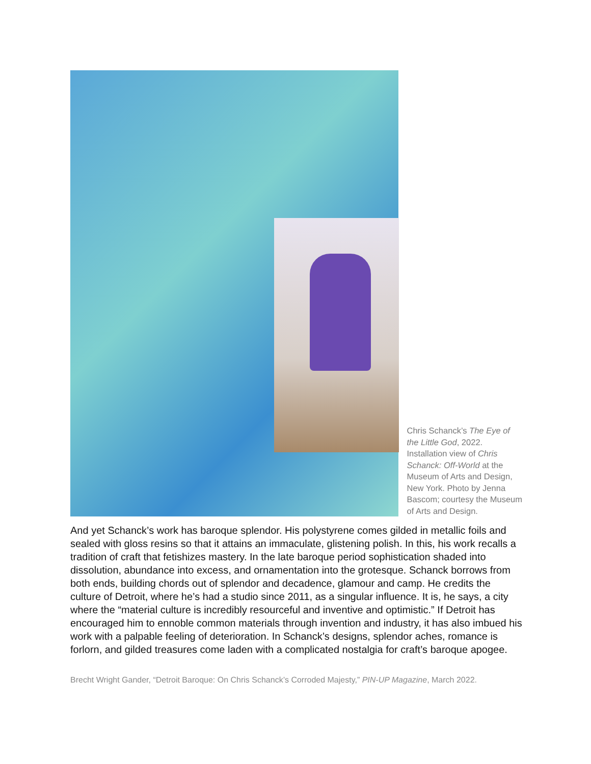Chris Schanck’s The Eye of the Little God, 2022. Installation view of Chris Schanck: Off-World at the Museum of Arts and Design, New York. Photo by Jenna Bascom; courtesy the Museum of Arts and Design.
And yet Schanck’s work has baroque splendor. His polystyrene comes gilded in metallic foils and sealed with gloss resins so that it attains an immaculate, glistening polish. In this, his work recalls a tradition of craft that fetishizes mastery. In the late baroque period sophistication shaded into dissolution, abundance into excess, and ornamentation into the grotesque. Schanck borrows from both ends, building chords out of splendor and decadence, glamour and camp. He credits the culture of Detroit, where he’s had a studio since 2011, as a singular influence. It is, he says, a city where the “material culture is incredibly resourceful and inventive and optimistic.” If Detroit has encouraged him to ennoble common materials through invention and industry, it has also imbued his work with a palpable feeling of deterioration. In Schanck’s designs, splendor aches, romance is forlorn, and gilded treasures come laden with a complicated nostalgia for craft’s baroque apogee.
Brecht Wright Gander, “Detroit Baroque: On Chris Schanck’s Corroded Majesty,” PIN-UP Magazine, March 2022.